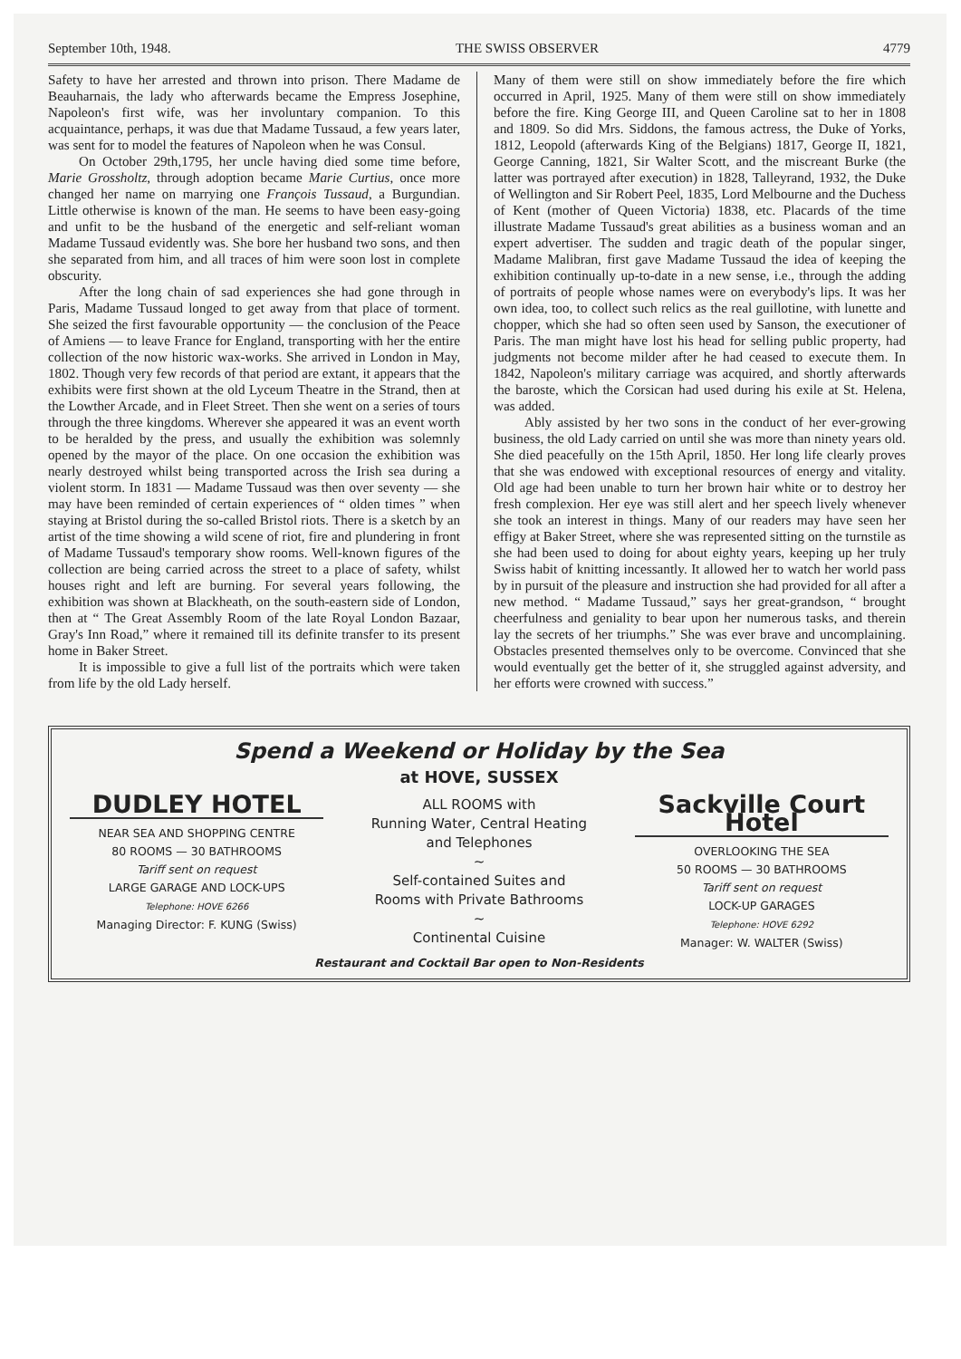September 10th, 1948. THE SWISS OBSERVER 4779
Safety to have her arrested and thrown into prison. There Madame de Beauharnais, the lady who afterwards became the Empress Josephine, Napoleon's first wife, was her involuntary companion. To this acquaintance, perhaps, it was due that Madame Tussaud, a few years later, was sent for to model the features of Napoleon when he was Consul.
On October 29th,1795, her uncle having died some time before, Marie Grossholtz, through adoption became Marie Curtius, once more changed her name on marrying one François Tussaud, a Burgundian. Little otherwise is known of the man. He seems to have been easy-going and unfit to be the husband of the energetic and self-reliant woman Madame Tussaud evidently was. She bore her husband two sons, and then she separated from him, and all traces of him were soon lost in complete obscurity.
After the long chain of sad experiences she had gone through in Paris, Madame Tussaud longed to get away from that place of torment. She seized the first favourable opportunity — the conclusion of the Peace of Amiens — to leave France for England, transporting with her the entire collection of the now historic wax-works. She arrived in London in May, 1802. Though very few records of that period are extant, it appears that the exhibits were first shown at the old Lyceum Theatre in the Strand, then at the Lowther Arcade, and in Fleet Street. Then she went on a series of tours through the three kingdoms. Wherever she appeared it was an event worth to be heralded by the press, and usually the exhibition was solemnly opened by the mayor of the place. On one occasion the exhibition was nearly destroyed whilst being transported across the Irish sea during a violent storm. In 1831 — Madame Tussaud was then over seventy — she may have been reminded of certain experiences of “ olden times ” when staying at Bristol during the so-called Bristol riots. There is a sketch by an artist of the time showing a wild scene of riot, fire and plundering in front of Madame Tussaud's temporary show rooms. Well-known figures of the collection are being carried across the street to a place of safety, whilst houses right and left are burning. For several years following, the exhibition was shown at Blackheath, on the south-eastern side of London, then at “ The Great Assembly Room of the late Royal London Bazaar, Gray's Inn Road,” where it remained till its definite transfer to its present home in Baker Street.
It is impossible to give a full list of the portraits which were taken from life by the old Lady herself.
Many of them were still on show immediately before the fire which occurred in April, 1925. Many of them were still on show immediately before the fire. King George III, and Queen Caroline sat to her in 1808 and 1809. So did Mrs. Siddons, the famous actress, the Duke of Yorks, 1812, Leopold (afterwards King of the Belgians) 1817, George II, 1821, George Canning, 1821, Sir Walter Scott, and the miscreant Burke (the latter was portrayed after execution) in 1828, Talleyrand, 1932, the Duke of Wellington and Sir Robert Peel, 1835, Lord Melbourne and the Duchess of Kent (mother of Queen Victoria) 1838, etc. Placards of the time illustrate Madame Tussaud's great abilities as a business woman and an expert advertiser. The sudden and tragic death of the popular singer, Madame Malibran, first gave Madame Tussaud the idea of keeping the exhibition continually up-to-date in a new sense, i.e., through the adding of portraits of people whose names were on everybody's lips. It was her own idea, too, to collect such relics as the real guillotine, with lunette and chopper, which she had so often seen used by Sanson, the executioner of Paris. The man might have lost his head for selling public property, had judgments not become milder after he had ceased to execute them. In 1842, Napoleon's military carriage was acquired, and shortly afterwards the baroste, which the Corsican had used during his exile at St. Helena, was added.
Ably assisted by her two sons in the conduct of her ever-growing business, the old Lady carried on until she was more than ninety years old. She died peacefully on the 15th April, 1850. Her long life clearly proves that she was endowed with exceptional resources of energy and vitality. Old age had been unable to turn her brown hair white or to destroy her fresh complexion. Her eye was still alert and her speech lively whenever she took an interest in things. Many of our readers may have seen her effigy at Baker Street, where she was represented sitting on the turnstile as she had been used to doing for about eighty years, keeping up her truly Swiss habit of knitting incessantly. It allowed her to watch her world pass by in pursuit of the pleasure and instruction she had provided for all after a new method. “ Madame Tussaud,” says her great-grandson, “ brought cheerfulness and geniality to bear upon her numerous tasks, and therein lay the secrets of her triumphs.” She was ever brave and uncomplaining. Obstacles presented themselves only to be overcome. Convinced that she would eventually get the better of it, she struggled against adversity, and her efforts were crowned with success.”
Spend a Weekend or Holiday by the Sea
at HOVE, SUSSEX
DUDLEY HOTEL
NEAR SEA AND SHOPPING CENTRE
80 ROOMS — 30 BATHROOMS
Tariff sent on request
LARGE GARAGE AND LOCK-UPS
Telephone: HOVE 6266
Managing Director: F. KUNG (Swiss)
ALL ROOMS with
Running Water, Central Heating
and Telephones
~
Self-contained Suites and
Rooms with Private Bathrooms
~
Continental Cuisine
Sackville Court Hotel
OVERLOOKING THE SEA
50 ROOMS — 30 BATHROOMS
Tariff sent on request
LOCK-UP GARAGES
Telephone: HOVE 6292
Manager: W. WALTER (Swiss)
Restaurant and Cocktail Bar open to Non-Residents